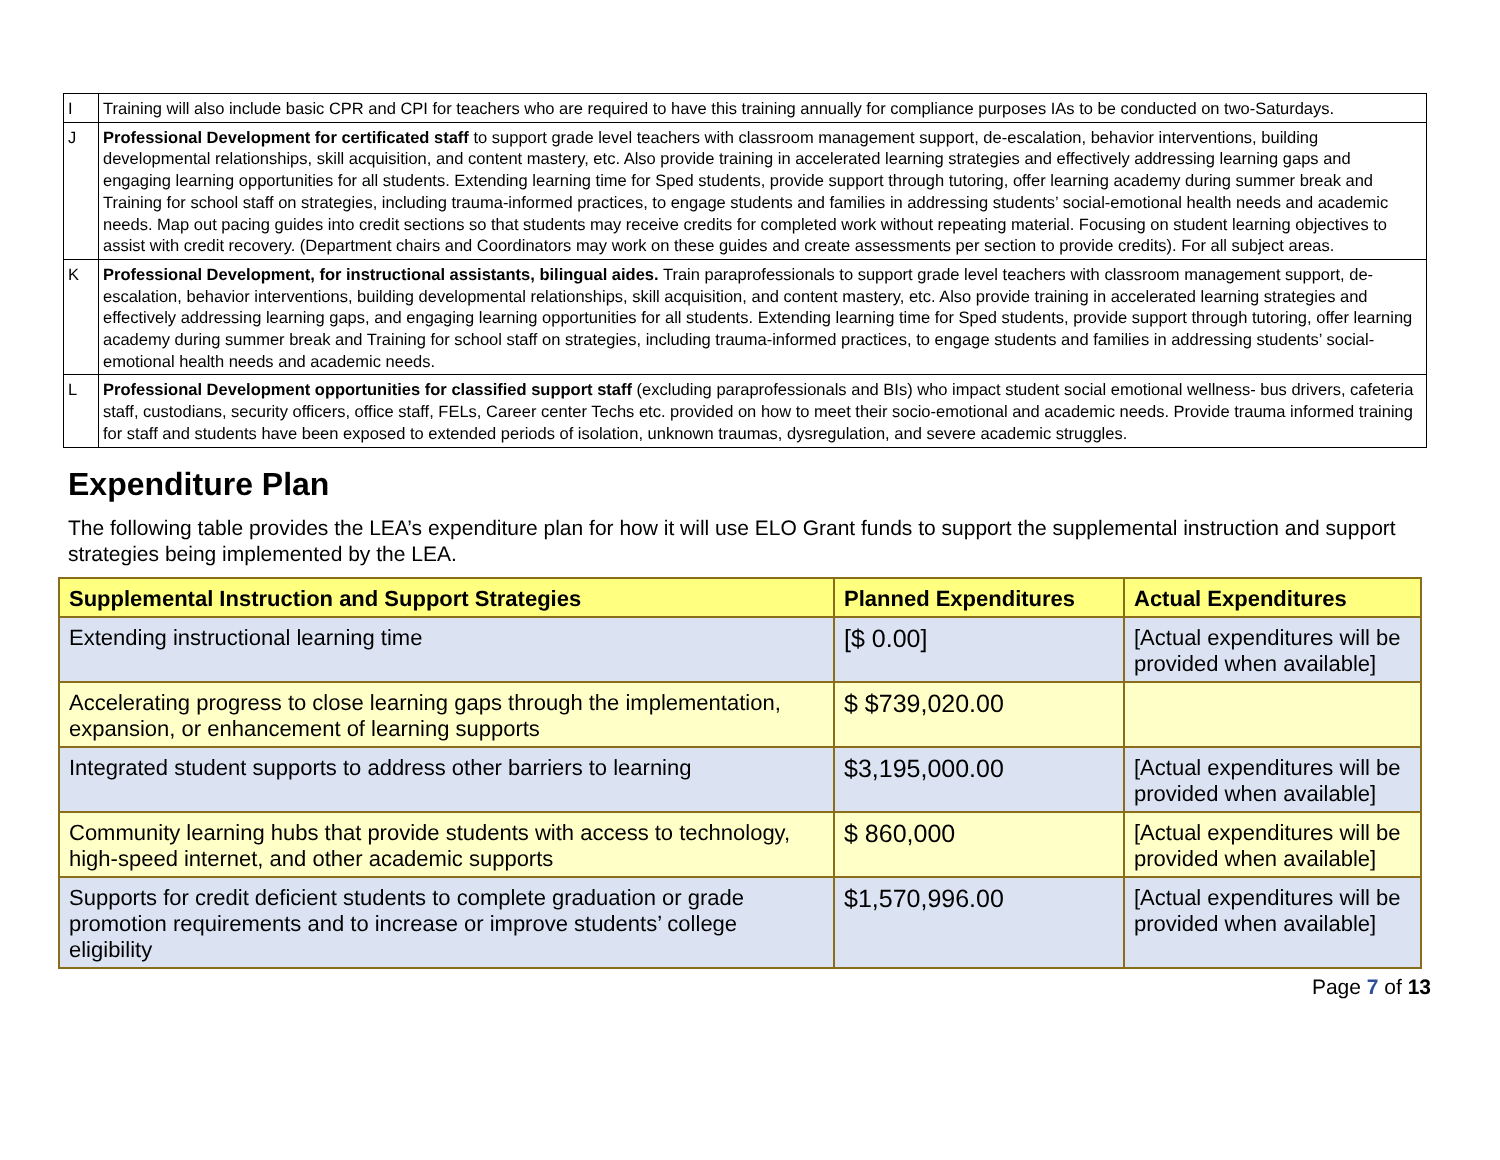| I | Training will also include basic CPR and CPI for teachers who are required to have this training annually for compliance purposes IAs to be conducted on two-Saturdays. |
| J | Professional Development for certificated staff to support grade level teachers with classroom management support, de-escalation, behavior interventions, building developmental relationships, skill acquisition, and content mastery, etc. Also provide training in accelerated learning strategies and effectively addressing learning gaps and engaging learning opportunities for all students. Extending learning time for Sped students, provide support through tutoring, offer learning academy during summer break and Training for school staff on strategies, including trauma-informed practices, to engage students and families in addressing students’ social-emotional health needs and academic needs. Map out pacing guides into credit sections so that students may receive credits for completed work without repeating material. Focusing on student learning objectives to assist with credit recovery. (Department chairs and Coordinators may work on these guides and create assessments per section to provide credits). For all subject areas. |
| K | Professional Development, for instructional assistants, bilingual aides. Train paraprofessionals to support grade level teachers with classroom management support, de-escalation, behavior interventions, building developmental relationships, skill acquisition, and content mastery, etc. Also provide training in accelerated learning strategies and effectively addressing learning gaps, and engaging learning opportunities for all students. Extending learning time for Sped students, provide support through tutoring, offer learning academy during summer break and Training for school staff on strategies, including trauma-informed practices, to engage students and families in addressing students’ social-emotional health needs and academic needs. |
| L | Professional Development opportunities for classified support staff (excluding paraprofessionals and BIs) who impact student social emotional wellness- bus drivers, cafeteria staff, custodians, security officers, office staff, FELs, Career center Techs etc. provided on how to meet their socio-emotional and academic needs. Provide trauma informed training for staff and students have been exposed to extended periods of isolation, unknown traumas, dysregulation, and severe academic struggles. |
Expenditure Plan
The following table provides the LEA’s expenditure plan for how it will use ELO Grant funds to support the supplemental instruction and support strategies being implemented by the LEA.
| Supplemental Instruction and Support Strategies | Planned Expenditures | Actual Expenditures |
| --- | --- | --- |
| Extending instructional learning time | [$ 0.00] | [Actual expenditures will be provided when available] |
| Accelerating progress to close learning gaps through the implementation, expansion, or enhancement of learning supports | $ $739,020.00 | |
| Integrated student supports to address other barriers to learning | $3,195,000.00 | [Actual expenditures will be provided when available] |
| Community learning hubs that provide students with access to technology, high-speed internet, and other academic supports | $ 860,000 | [Actual expenditures will be provided when available] |
| Supports for credit deficient students to complete graduation or grade promotion requirements and to increase or improve students’ college eligibility | $1,570,996.00 | [Actual expenditures will be provided when available] |
Page 7 of 13